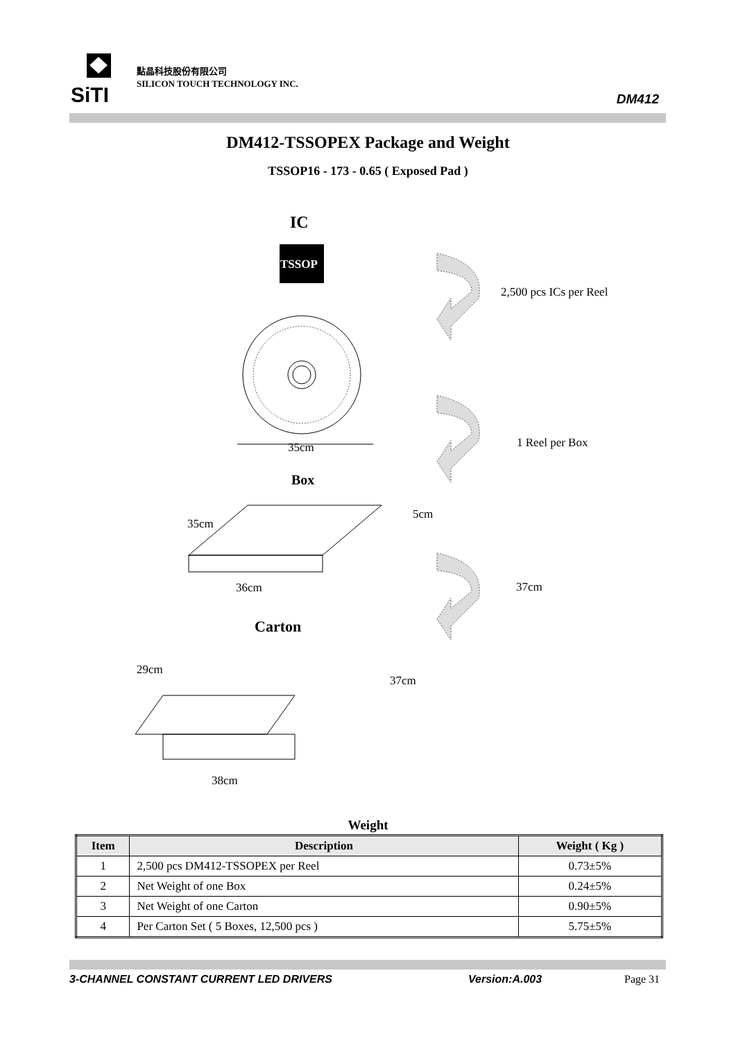SiTI
點晶科技股份有限公司
SILICON TOUCH TECHNOLOGY INC.
DM412
DM412-TSSOPEX Package and Weight
TSSOP16 - 173 - 0.65 ( Exposed Pad )
IC
TSSOP
35cm
Box
35cm
5cm
36cm
Carton
29cm
37cm
38cm
2,500 pcs ICs per Reel
1 Reel per Box
37cm
Weight
| Item | Description | Weight ( Kg ) |
| --- | --- | --- |
| 1 | 2,500 pcs DM412-TSSOPEX per Reel | 0.73±5% |
| 2 | Net Weight of one Box | 0.24±5% |
| 3 | Net Weight of one Carton | 0.90±5% |
| 4 | Per Carton Set ( 5 Boxes, 12,500 pcs ) | 5.75±5% |
3-CHANNEL CONSTANT CURRENT LED DRIVERS Version:A.003 Page 31